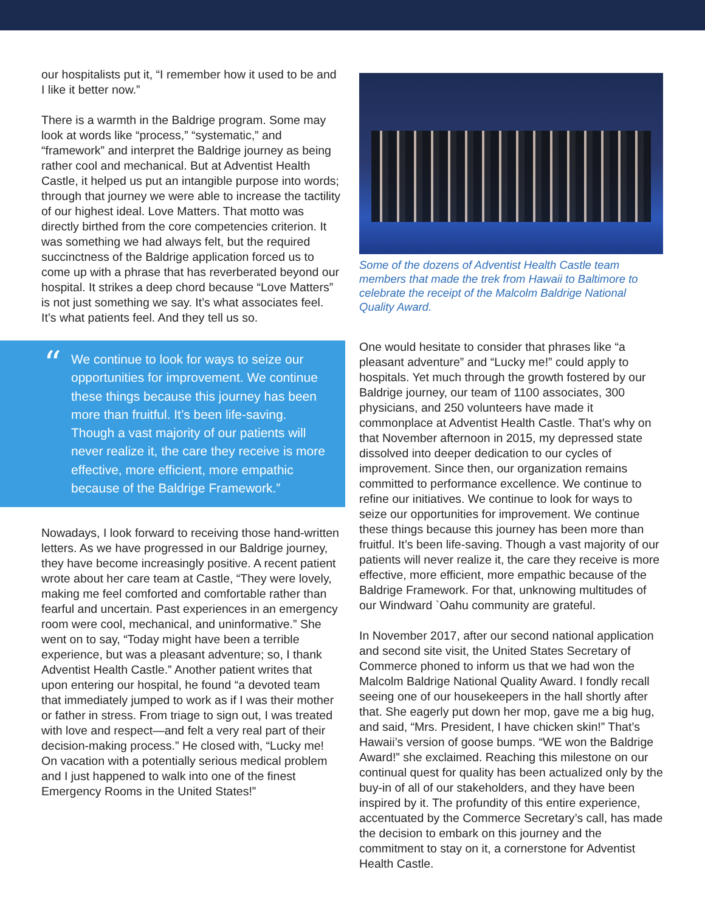our hospitalists put it, “I remember how it used to be and I like it better now.”
There is a warmth in the Baldrige program. Some may look at words like “process,” “systematic,” and “framework” and interpret the Baldrige journey as being rather cool and mechanical. But at Adventist Health Castle, it helped us put an intangible purpose into words; through that journey we were able to increase the tactility of our highest ideal. Love Matters. That motto was directly birthed from the core competencies criterion. It was something we had always felt, but the required succinctness of the Baldrige application forced us to come up with a phrase that has reverberated beyond our hospital. It strikes a deep chord because “Love Matters” is not just something we say. It’s what associates feel. It’s what patients feel. And they tell us so.
“We continue to look for ways to seize our opportunities for improvement. We continue these things because this journey has been more than fruitful. It’s been life-saving. Though a vast majority of our patients will never realize it, the care they receive is more effective, more efficient, more empathic because of the Baldrige Framework.”
Nowadays, I look forward to receiving those hand-written letters. As we have progressed in our Baldrige journey, they have become increasingly positive. A recent patient wrote about her care team at Castle, “They were lovely, making me feel comforted and comfortable rather than fearful and uncertain. Past experiences in an emergency room were cool, mechanical, and uninformative.” She went on to say, “Today might have been a terrible experience, but was a pleasant adventure; so, I thank Adventist Health Castle.” Another patient writes that upon entering our hospital, he found “a devoted team that immediately jumped to work as if I was their mother or father in stress. From triage to sign out, I was treated with love and respect—and felt a very real part of their decision-making process.” He closed with, “Lucky me! On vacation with a potentially serious medical problem and I just happened to walk into one of the finest Emergency Rooms in the United States!”
Some of the dozens of Adventist Health Castle team members that made the trek from Hawaii to Baltimore to celebrate the receipt of the Malcolm Baldrige National Quality Award.
One would hesitate to consider that phrases like “a pleasant adventure” and “Lucky me!” could apply to hospitals. Yet much through the growth fostered by our Baldrige journey, our team of 1100 associates, 300 physicians, and 250 volunteers have made it commonplace at Adventist Health Castle. That’s why on that November afternoon in 2015, my depressed state dissolved into deeper dedication to our cycles of improvement. Since then, our organization remains committed to performance excellence. We continue to refine our initiatives. We continue to look for ways to seize our opportunities for improvement. We continue these things because this journey has been more than fruitful. It’s been life-saving. Though a vast majority of our patients will never realize it, the care they receive is more effective, more efficient, more empathic because of the Baldrige Framework. For that, unknowing multitudes of our Windward `Oahu community are grateful.
In November 2017, after our second national application and second site visit, the United States Secretary of Commerce phoned to inform us that we had won the Malcolm Baldrige National Quality Award. I fondly recall seeing one of our housekeepers in the hall shortly after that. She eagerly put down her mop, gave me a big hug, and said, “Mrs. President, I have chicken skin!” That’s Hawaii’s version of goose bumps. “WE won the Baldrige Award!” she exclaimed. Reaching this milestone on our continual quest for quality has been actualized only by the buy-in of all of our stakeholders, and they have been inspired by it. The profundity of this entire experience, accentuated by the Commerce Secretary’s call, has made the decision to embark on this journey and the commitment to stay on it, a cornerstone for Adventist Health Castle.